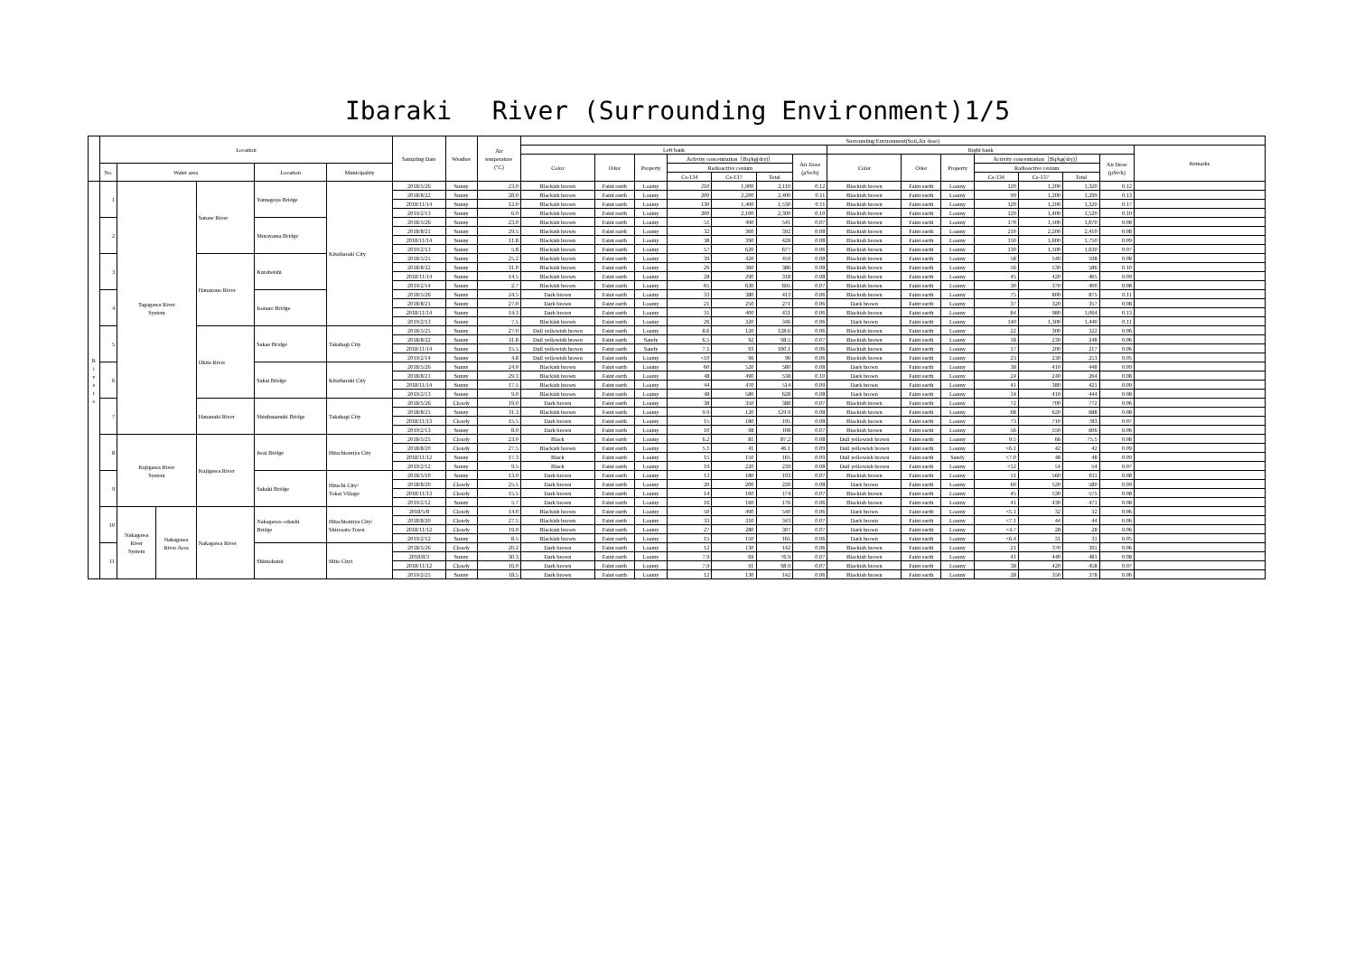Ibaraki　 River (Surrounding Environment)1/5
| | Location | | | | | | Sampling Date | Weather | Air temperature (°C) | Surrounding Environment(Soil,Air dose) | | | | | | | | | | | | | | |
| | | | | | | | | | | Left bank | | | | | | | Right bank | | | | | | | Remarks |
| | | | | | | | | | | Color | Odor | Property | Activity concentration［Bq/kg(dry)］ | | | Air Dose (μSv/h) | Color | Odor | Property | Activity concentration［Bq/kg(dry)］ | | | Air Dose (μSv/h) | |
| | No. | Water area | | | Location | Municipality | | | | | | | Radioactive cesium | | | | | | | Radioactive cesium | | | | |
| | | | | | | | | | | | | | Cs-134 | Cs-137 | Total | | | | | Cs-134 | Cs-137 | Total | | |
| R i v e r s | 1 | Tagagawa River System | | Satone River | Yamagoya Bridge | Kitaibaraki City | 2018/5/26 | Sunny | 23.0 | Blackish brown | Faint earth | Loamy | 210 | 1,900 | 2,110 | 0.12 | Blackish brown | Faint earth | Loamy | 120 | 1,200 | 1,320 | 0.12 | |
| | | | | | | | 2018/8/22 | Sunny | 28.0 | Blackish brown | Faint earth | Loamy | 200 | 2,200 | 2,400 | 0.11 | Blackish brown | Faint earth | Loamy | 99 | 1,200 | 1,299 | 0.13 | |
| | | | | | | | 2018/11/14 | Sunny | 12.0 | Blackish brown | Faint earth | Loamy | 130 | 1,400 | 1,530 | 0.11 | Blackish brown | Faint earth | Loamy | 120 | 1,200 | 1,320 | 0.17 | |
| | | | | | | | 2019/2/13 | Sunny | 6.0 | Blackish brown | Faint earth | Loamy | 200 | 2,100 | 2,300 | 0.10 | Blackish brown | Faint earth | Loamy | 120 | 1,400 | 1,520 | 0.10 | |
| | 2 | | | | Murayama Bridge | | 2018/5/26 | Sunny | 23.0 | Blackish brown | Faint earth | Loamy | 51 | 490 | 541 | 0.07 | Blackish brown | Faint earth | Loamy | 170 | 1,500 | 1,670 | 0.08 | |
| | | | | | | | 2018/8/21 | Sunny | 29.5 | Blackish brown | Faint earth | Loamy | 32 | 360 | 392 | 0.08 | Blackish brown | Faint earth | Loamy | 210 | 2,200 | 2,410 | 0.08 | |
| | | | | | | | 2018/11/14 | Sunny | 11.8 | Blackish brown | Faint earth | Loamy | 38 | 390 | 428 | 0.08 | Blackish brown | Faint earth | Loamy | 150 | 1,600 | 1,750 | 0.09 | |
| | | | | | | | 2019/2/13 | Sunny | 5.8 | Blackish brown | Faint earth | Loamy | 57 | 620 | 677 | 0.06 | Blackish brown | Faint earth | Loamy | 130 | 1,500 | 1,630 | 0.07 | |
| | 3 | | | Hanazono River | Kurabeishi | | 2018/5/25 | Sunny | 25.2 | Blackish brown | Faint earth | Loamy | 39 | 420 | 459 | 0.08 | Blackish brown | Faint earth | Loamy | 58 | 540 | 598 | 0.08 | |
| | | | | | | | 2018/8/22 | Sunny | 31.0 | Blackish brown | Faint earth | Loamy | 26 | 360 | 386 | 0.08 | Blackish brown | Faint earth | Loamy | 56 | 530 | 586 | 0.10 | |
| | | | | | | | 2018/11/14 | Sunny | 14.5 | Blackish brown | Faint earth | Loamy | 28 | 290 | 318 | 0.08 | Blackish brown | Faint earth | Loamy | 45 | 420 | 465 | 0.09 | |
| | | | | | | | 2019/2/14 | Sunny | 2.7 | Blackish brown | Faint earth | Loamy | 65 | 630 | 695 | 0.07 | Blackish brown | Faint earth | Loamy | 30 | 370 | 400 | 0.08 | |
| | 4 | | | | Isonare Bridge | | 2018/5/26 | Sunny | 24.5 | Dark brown | Faint earth | Loamy | 33 | 380 | 413 | 0.06 | Blackish brown | Faint earth | Loamy | 75 | 800 | 875 | 0.11 | |
| | | | | | | | 2018/8/21 | Sunny | 27.0 | Dark brown | Faint earth | Loamy | 21 | 250 | 271 | 0.06 | Dark brown | Faint earth | Loamy | 37 | 320 | 357 | 0.08 | |
| | | | | | | | 2018/11/14 | Sunny | 14.3 | Dark brown | Faint earth | Loamy | 31 | 400 | 431 | 0.06 | Blackish brown | Faint earth | Loamy | 84 | 980 | 1,064 | 0.13 | |
| | | | | | | | 2019/2/13 | Sunny | 7.5 | Blackish brown | Faint earth | Loamy | 26 | 320 | 346 | 0.06 | Dark brown | Faint earth | Loamy | 140 | 1,300 | 1,440 | 0.11 | |
| | 5 | | | Okita River | Sakae Bridge | Takahagi City | 2018/5/25 | Sunny | 27.0 | Dull yellowish brown | Faint earth | Loamy | 8.6 | 120 | 128.6 | 0.06 | Blackish brown | Faint earth | Loamy | 22 | 300 | 322 | 0.06 | |
| | | | | | | | 2018/8/22 | Sunny | 31.8 | Dull yellowish brown | Faint earth | Sandy | 6.5 | 92 | 98.5 | 0.07 | Blackish brown | Faint earth | Loamy | 18 | 230 | 248 | 0.06 | |
| | | | | | | | 2018/11/14 | Sunny | 15.5 | Dull yellowish brown | Faint earth | Sandy | 7.1 | 93 | 100.1 | 0.06 | Blackish brown | Faint earth | Loamy | 17 | 200 | 217 | 0.06 | |
| | | | | | | | 2019/2/14 | Sunny | 4.8 | Dull yellowish brown | Faint earth | Loamy | <10 | 96 | 96 | 0.06 | Blackish brown | Faint earth | Loamy | 23 | 230 | 253 | 0.05 | |
| | 6 | | | | Sakai Bridge | Kitaibaraki City | 2018/5/26 | Sunny | 24.0 | Blackish brown | Faint earth | Loamy | 60 | 520 | 580 | 0.08 | Dark brown | Faint earth | Loamy | 38 | 410 | 448 | 0.09 | |
| | | | | | | | 2018/8/21 | Sunny | 29.3 | Blackish brown | Faint earth | Loamy | 48 | 490 | 538 | 0.10 | Dark brown | Faint earth | Loamy | 24 | 240 | 264 | 0.08 | |
| | | | | | | | 2018/11/14 | Sunny | 17.5 | Blackish brown | Faint earth | Loamy | 44 | 470 | 514 | 0.09 | Dark brown | Faint earth | Loamy | 41 | 380 | 421 | 0.09 | |
| | | | | | | | 2019/2/13 | Sunny | 9.0 | Blackish brown | Faint earth | Loamy | 48 | 580 | 628 | 0.08 | Dark brown | Faint earth | Loamy | 34 | 410 | 444 | 0.08 | |
| | 7 | | | Hananuki River | Shinhananuki Bridge | Takahagi City | 2018/5/26 | Cloudy | 19.0 | Dark brown | Faint earth | Loamy | 38 | 350 | 388 | 0.07 | Blackish brown | Faint earth | Loamy | 72 | 700 | 772 | 0.06 | |
| | | | | | | | 2018/8/21 | Sunny | 31.3 | Blackish brown | Faint earth | Loamy | 9.9 | 120 | 129.9 | 0.08 | Blackish brown | Faint earth | Loamy | 68 | 620 | 688 | 0.08 | |
| | | | | | | | 2018/11/13 | Cloudy | 15.5 | Dark brown | Faint earth | Loamy | 15 | 180 | 195 | 0.08 | Blackish brown | Faint earth | Loamy | 73 | 710 | 783 | 0.07 | |
| | | | | | | | 2019/2/13 | Sunny | 8.0 | Dark brown | Faint earth | Loamy | 10 | 98 | 108 | 0.07 | Blackish brown | Faint earth | Loamy | 56 | 550 | 606 | 0.06 | |
| | 8 | Kujigawa River System | | Kujigawa River | Iwai Bridge | Hitachiomiya City | 2018/5/25 | Cloudy | 23.0 | Black | Faint earth | Loamy | 6.2 | 81 | 87.2 | 0.08 | Dull yellowish brown | Faint earth | Loamy | 9.5 | 66 | 75.5 | 0.08 | |
| | | | | | | | 2018/8/20 | Cloudy | 27.5 | Blackish brown | Faint earth | Loamy | 5.1 | 41 | 46.1 | 0.09 | Dull yellowish brown | Faint earth | Loamy | <6.1 | 42 | 42 | 0.09 | |
| | | | | | | | 2018/11/12 | Sunny | 17.3 | Black | Faint earth | Loamy | 15 | 150 | 165 | 0.09 | Dull yellowish brown | Faint earth | Sandy | <7.0 | 48 | 48 | 0.09 | |
| | | | | | | | 2019/2/12 | Sunny | 9.5 | Black | Faint earth | Loamy | 19 | 220 | 239 | 0.08 | Dull yellowish brown | Faint earth | Loamy | <12 | 54 | 54 | 0.07 | |
| | 9 | | | | Sakaki Bridge | Hitachi City/ Tokai Village | 2018/5/10 | Sunny | 13.0 | Dark brown | Faint earth | Loamy | 13 | 180 | 193 | 0.07 | Blackish brown | Faint earth | Loamy | 51 | 560 | 611 | 0.08 | |
| | | | | | | | 2018/8/20 | Cloudy | 25.5 | Dark brown | Faint earth | Loamy | 20 | 200 | 220 | 0.08 | Dark brown | Faint earth | Loamy | 60 | 520 | 580 | 0.09 | |
| | | | | | | | 2018/11/13 | Cloudy | 15.5 | Dark brown | Faint earth | Loamy | 14 | 160 | 174 | 0.07 | Blackish brown | Faint earth | Loamy | 45 | 530 | 575 | 0.08 | |
| | | | | | | | 2019/2/12 | Sunny | 5.7 | Dark brown | Faint earth | Loamy | 16 | 160 | 176 | 0.06 | Blackish brown | Faint earth | Loamy | 41 | 430 | 471 | 0.08 | |
| | 10 | Nakagawa River System | Nakagawa River Area | Nakagawa River | Nakagawa--ohashi Bridge | Hitachiomiya City/ Shirosato Town | 2018/5/8 | Cloudy | 14.0 | Blackish brown | Faint earth | Loamy | 50 | 490 | 540 | 0.06 | Dark brown | Faint earth | Loamy | <5.1 | 32 | 32 | 0.06 | |
| | | | | | | | 2018/8/20 | Cloudy | 27.5 | Blackish brown | Faint earth | Loamy | 33 | 310 | 343 | 0.07 | Dark brown | Faint earth | Loamy | <7.1 | 44 | 44 | 0.06 | |
| | | | | | | | 2018/11/12 | Cloudy | 19.0 | Blackish brown | Faint earth | Loamy | 27 | 280 | 307 | 0.07 | Dark brown | Faint earth | Loamy | <4.7 | 28 | 28 | 0.06 | |
| | | | | | | | 2019/2/12 | Sunny | 8.5 | Blackish brown | Faint earth | Loamy | 15 | 150 | 165 | 0.06 | Dark brown | Faint earth | Loamy | <6.4 | 31 | 31 | 0.05 | |
| | 11 | | | | Shimokunii | Mito Cityi | 2018/5/26 | Cloudy | 20.2 | Dark brown | Faint earth | Loamy | 12 | 130 | 142 | 0.06 | Blackish brown | Faint earth | Loamy | 21 | 370 | 391 | 0.06 | |
| | | | | | | | 2018/8/3 | Sunny | 30.3 | Dark brown | Faint earth | Loamy | 7.9 | 69 | 76.9 | 0.07 | Blackish brown | Faint earth | Loamy | 41 | 440 | 481 | 0.08 | |
| | | | | | | | 2018/11/12 | Cloudy | 16.0 | Dark brown | Faint earth | Loamy | 7.9 | 91 | 98.9 | 0.07 | Blackish brown | Faint earth | Loamy | 38 | 420 | 458 | 0.07 | |
| | | | | | | | 2019/2/25 | Sunny | 18.5 | Dark brown | Faint earth | Loamy | 12 | 130 | 142 | 0.06 | Blackish brown | Faint earth | Loamy | 28 | 350 | 378 | 0.06 | |